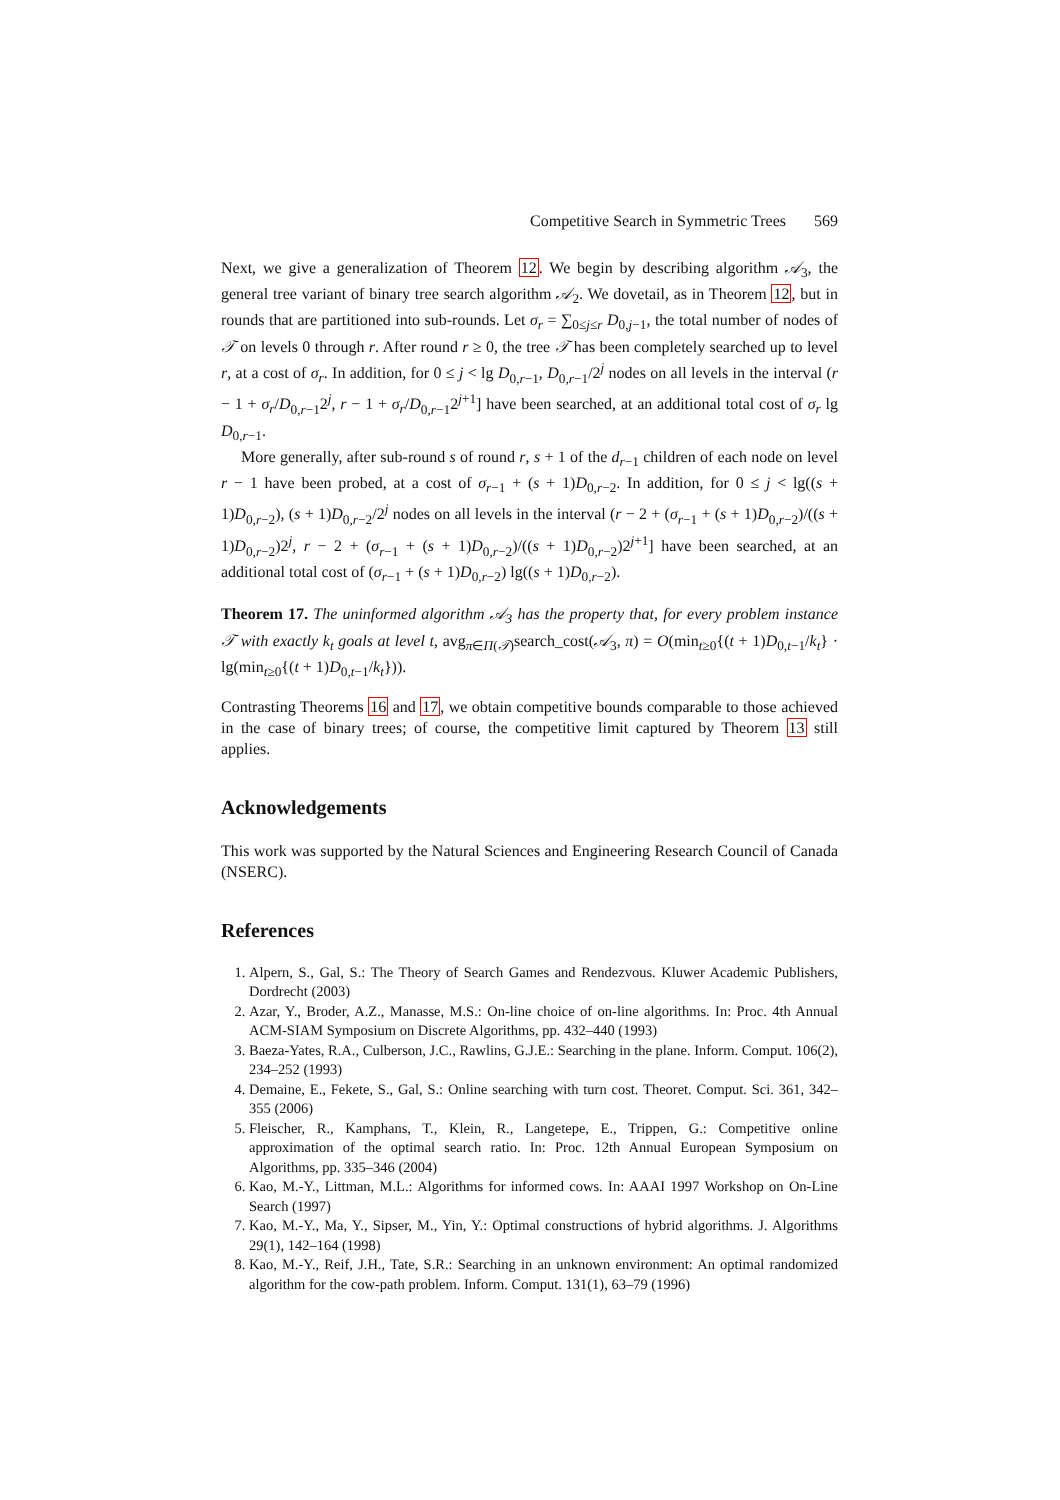Competitive Search in Symmetric Trees 569
Next, we give a generalization of Theorem 12. We begin by describing algorithm 𝒜<sub>3</sub>, the general tree variant of binary tree search algorithm 𝒜<sub>2</sub>. We dovetail, as in Theorem 12, but in rounds that are partitioned into sub-rounds. Let σ<sub>r</sub> = ∑<sub>0≤j≤r</sub> D<sub>0,j−1</sub>, the total number of nodes of 𝒯 on levels 0 through r. After round r ≥ 0, the tree 𝒯 has been completely searched up to level r, at a cost of σ<sub>r</sub>. In addition, for 0 ≤ j < lg D<sub>0,r−1</sub>, D<sub>0,r−1</sub>/2<sup>j</sup> nodes on all levels in the interval (r − 1 + σ<sub>r</sub>/D<sub>0,r−1</sub>2<sup>j</sup>, r − 1 + σ<sub>r</sub>/D<sub>0,r−1</sub>2<sup>j+1</sup>] have been searched, at an additional total cost of σ<sub>r</sub> lg D<sub>0,r−1</sub>.
More generally, after sub-round s of round r, s + 1 of the d<sub>r−1</sub> children of each node on level r − 1 have been probed, at a cost of σ<sub>r−1</sub> + (s + 1)D<sub>0,r−2</sub>. In addition, for 0 ≤ j < lg((s + 1)D<sub>0,r−2</sub>), (s + 1)D<sub>0,r−2</sub>/2<sup>j</sup> nodes on all levels in the interval (r − 2 + (σ<sub>r−1</sub> + (s + 1)D<sub>0,r−2</sub>)/((s + 1)D<sub>0,r−2</sub>)2<sup>j</sup>, r − 2 + (σ<sub>r−1</sub> + (s + 1)D<sub>0,r−2</sub>)/((s + 1)D<sub>0,r−2</sub>)2<sup>j+1</sup>] have been searched, at an additional total cost of (σ<sub>r−1</sub> + (s + 1)D<sub>0,r−2</sub>) lg((s + 1)D<sub>0,r−2</sub>).
Theorem 17. The uninformed algorithm 𝒜<sub>3</sub> has the property that, for every problem instance 𝒯 with exactly k<sub>t</sub> goals at level t, avg<sub>π∈Π(𝒯)</sub>search_cost(𝒜<sub>3</sub>, π) = O(min<sub>t≥0</sub>{(t + 1)D<sub>0,t−1</sub>/k<sub>t</sub>} · lg(min<sub>t≥0</sub>{(t + 1)D<sub>0,t−1</sub>/k<sub>t</sub>})).
Contrasting Theorems 16 and 17, we obtain competitive bounds comparable to those achieved in the case of binary trees; of course, the competitive limit captured by Theorem 13 still applies.
Acknowledgements
This work was supported by the Natural Sciences and Engineering Research Council of Canada (NSERC).
References
1. Alpern, S., Gal, S.: The Theory of Search Games and Rendezvous. Kluwer Academic Publishers, Dordrecht (2003)
2. Azar, Y., Broder, A.Z., Manasse, M.S.: On-line choice of on-line algorithms. In: Proc. 4th Annual ACM-SIAM Symposium on Discrete Algorithms, pp. 432–440 (1993)
3. Baeza-Yates, R.A., Culberson, J.C., Rawlins, G.J.E.: Searching in the plane. Inform. Comput. 106(2), 234–252 (1993)
4. Demaine, E., Fekete, S., Gal, S.: Online searching with turn cost. Theoret. Comput. Sci. 361, 342–355 (2006)
5. Fleischer, R., Kamphans, T., Klein, R., Langetepe, E., Trippen, G.: Competitive online approximation of the optimal search ratio. In: Proc. 12th Annual European Symposium on Algorithms, pp. 335–346 (2004)
6. Kao, M.-Y., Littman, M.L.: Algorithms for informed cows. In: AAAI 1997 Workshop on On-Line Search (1997)
7. Kao, M.-Y., Ma, Y., Sipser, M., Yin, Y.: Optimal constructions of hybrid algorithms. J. Algorithms 29(1), 142–164 (1998)
8. Kao, M.-Y., Reif, J.H., Tate, S.R.: Searching in an unknown environment: An optimal randomized algorithm for the cow-path problem. Inform. Comput. 131(1), 63–79 (1996)